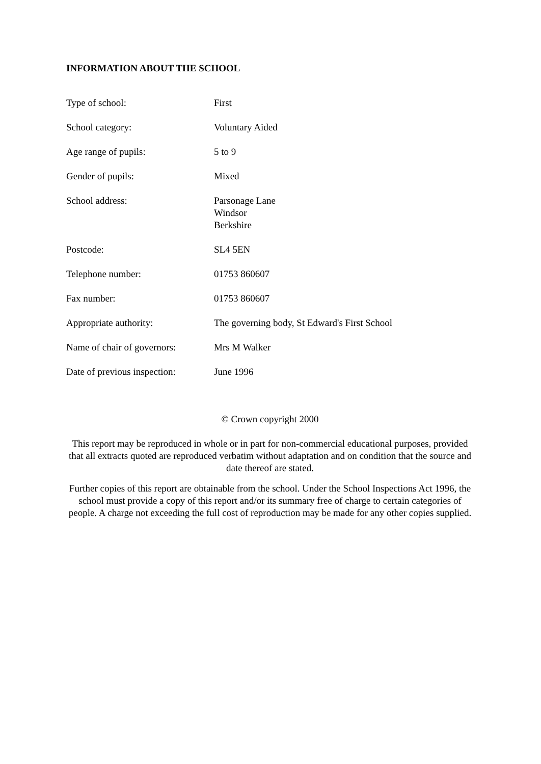INFORMATION ABOUT THE SCHOOL
| Type of school: | First |
| School category: | Voluntary Aided |
| Age range of pupils: | 5 to 9 |
| Gender of pupils: | Mixed |
| School address: | Parsonage Lane Windsor Berkshire |
| Postcode: | SL4 5EN |
| Telephone number: | 01753 860607 |
| Fax number: | 01753 860607 |
| Appropriate authority: | The governing body, St Edward's First School |
| Name of chair of governors: | Mrs M Walker |
| Date of previous inspection: | June 1996 |
© Crown copyright 2000
This report may be reproduced in whole or in part for non-commercial educational purposes, provided that all extracts quoted are reproduced verbatim without adaptation and on condition that the source and date thereof are stated.
Further copies of this report are obtainable from the school. Under the School Inspections Act 1996, the school must provide a copy of this report and/or its summary free of charge to certain categories of people. A charge not exceeding the full cost of reproduction may be made for any other copies supplied.